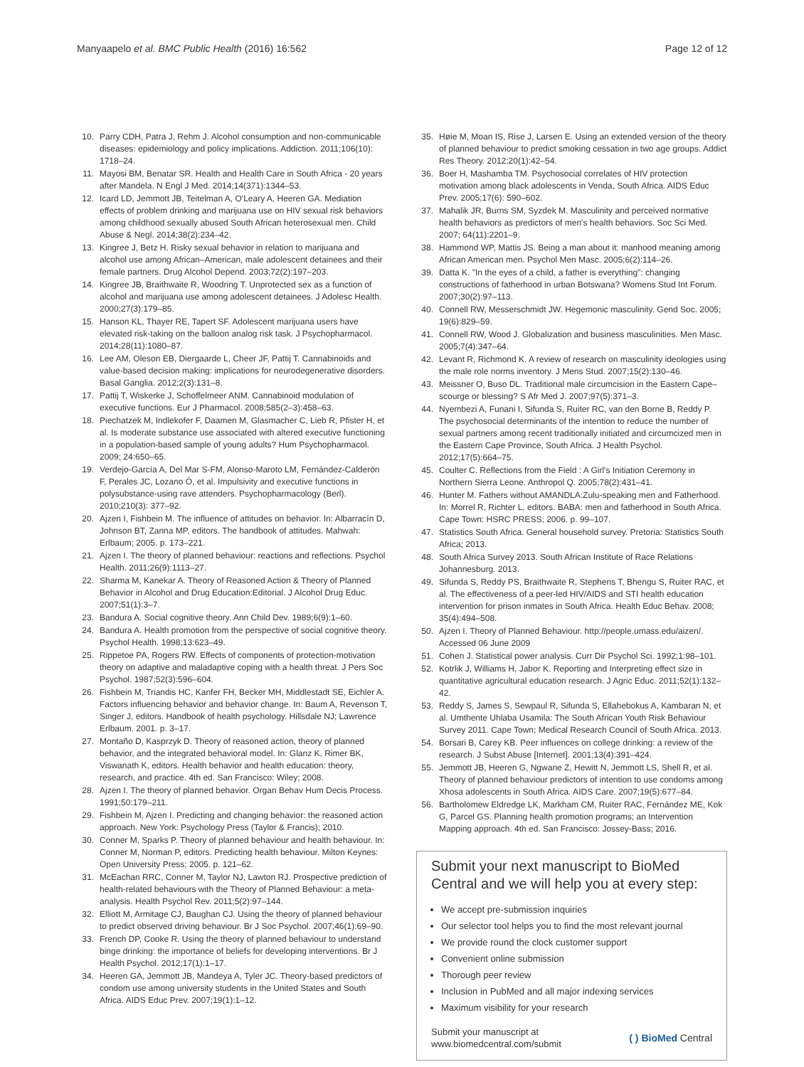Manyaapelo et al. BMC Public Health (2016) 16:562
Page 12 of 12
10. Parry CDH, Patra J, Rehm J. Alcohol consumption and non-communicable diseases: epidemiology and policy implications. Addiction. 2011;106(10): 1718–24.
11. Mayosi BM, Benatar SR. Health and Health Care in South Africa - 20 years after Mandela. N Engl J Med. 2014;14(371):1344–53.
12. Icard LD, Jemmott JB, Teitelman A, O'Leary A, Heeren GA. Mediation effects of problem drinking and marijuana use on HIV sexual risk behaviors among childhood sexually abused South African heterosexual men. Child Abuse & Negl. 2014;38(2):234–42.
13. Kingree J, Betz H. Risky sexual behavior in relation to marijuana and alcohol use among African–American, male adolescent detainees and their female partners. Drug Alcohol Depend. 2003;72(2):197–203.
14. Kingree JB, Braithwaite R, Woodring T. Unprotected sex as a function of alcohol and marijuana use among adolescent detainees. J Adolesc Health. 2000;27(3):179–85.
15. Hanson KL, Thayer RE, Tapert SF. Adolescent marijuana users have elevated risk-taking on the balloon analog risk task. J Psychopharmacol. 2014;28(11):1080–87.
16. Lee AM, Oleson EB, Diergaarde L, Cheer JF, Pattij T. Cannabinoids and value-based decision making: implications for neurodegenerative disorders. Basal Ganglia. 2012;2(3):131–8.
17. Pattij T, Wiskerke J, Schoffelmeer ANM. Cannabinoid modulation of executive functions. Eur J Pharmacol. 2008;585(2–3):458–63.
18. Piechatzek M, Indlekofer F, Daamen M, Glasmacher C, Lieb R, Pfister H, et al. Is moderate substance use associated with altered executive functioning in a population-based sample of young adults? Hum Psychopharmacol. 2009; 24:650–65.
19. Verdejo-García A, Del Mar S-FM, Alonso-Maroto LM, Fernández-Calderón F, Perales JC, Lozano Ó, et al. Impulsivity and executive functions in polysubstance-using rave attenders. Psychopharmacology (Berl). 2010;210(3): 377–92.
20. Ajzen I, Fishbein M. The influence of attitudes on behavior. In: Albarracín D, Johnson BT, Zanna MP, editors. The handbook of attitudes. Mahwah: Erlbaum; 2005. p. 173–221.
21. Ajzen I. The theory of planned behaviour: reactions and reflections. Psychol Health. 2011;26(9):1113–27.
22. Sharma M, Kanekar A. Theory of Reasoned Action & Theory of Planned Behavior in Alcohol and Drug Education:Editorial. J Alcohol Drug Educ. 2007;51(1):3–7.
23. Bandura A. Social cognitive theory. Ann Child Dev. 1989;6(9):1–60.
24. Bandura A. Health promotion from the perspective of social cognitive theory. Psychol Health. 1998;13:623–49.
25. Rippetoe PA, Rogers RW. Effects of components of protection-motivation theory on adaptive and maladaptive coping with a health threat. J Pers Soc Psychol. 1987;52(3):596–604.
26. Fishbein M, Triandis HC, Kanfer FH, Becker MH, Middlestadt SE, Eichler A. Factors influencing behavior and behavior change. In: Baum A, Revenson T, Singer J, editors. Handbook of health psychology. Hillsdale NJ; Lawrence Erlbaum. 2001. p. 3–17.
27. Montaño D, Kasprzyk D. Theory of reasoned action, theory of planned behavior, and the integrated behavioral model. In: Glanz K, Rimer BK, Viswanath K, editors. Health behavior and health education: theory, research, and practice. 4th ed. San Francisco: Wiley; 2008.
28. Ajzen I. The theory of planned behavior. Organ Behav Hum Decis Process. 1991;50:179–211.
29. Fishbein M, Ajzen I. Predicting and changing behavior: the reasoned action approach. New York: Psychology Press (Taylor & Francis); 2010.
30. Conner M, Sparks P. Theory of planned behaviour and health behaviour. In: Conner M, Norman P, editors. Predicting health behaviour. Milton Keynes: Open University Press; 2005. p. 121–62.
31. McEachan RRC, Conner M, Taylor NJ, Lawton RJ. Prospective prediction of health-related behaviours with the Theory of Planned Behaviour: a meta-analysis. Health Psychol Rev. 2011;5(2):97–144.
32. Elliott M, Armitage CJ, Baughan CJ. Using the theory of planned behaviour to predict observed driving behaviour. Br J Soc Psychol. 2007;46(1):69–90.
33. French DP, Cooke R. Using the theory of planned behaviour to understand binge drinking: the importance of beliefs for developing interventions. Br J Health Psychol. 2012;17(1):1–17.
34. Heeren GA, Jemmott JB, Mandeya A, Tyler JC. Theory-based predictors of condom use among university students in the United States and South Africa. AIDS Educ Prev. 2007;19(1):1–12.
35. Høie M, Moan IS, Rise J, Larsen E. Using an extended version of the theory of planned behaviour to predict smoking cessation in two age groups. Addict Res Theory. 2012;20(1):42–54.
36. Boer H, Mashamba TM. Psychosocial correlates of HIV protection motivation among black adolescents in Venda, South Africa. AIDS Educ Prev. 2005;17(6): 590–602.
37. Mahalik JR, Burns SM, Syzdek M. Masculinity and perceived normative health behaviors as predictors of men's health behaviors. Soc Sci Med. 2007; 64(11):2201–9.
38. Hammond WP, Mattis JS. Being a man about it: manhood meaning among African American men. Psychol Men Masc. 2005;6(2):114–26.
39. Datta K. "In the eyes of a child, a father is everything": changing constructions of fatherhood in urban Botswana? Womens Stud Int Forum. 2007;30(2):97–113.
40. Connell RW, Messerschmidt JW. Hegemonic masculinity. Gend Soc. 2005; 19(6):829–59.
41. Connell RW, Wood J. Globalization and business masculinities. Men Masc. 2005;7(4):347–64.
42. Levant R, Richmond K. A review of research on masculinity ideologies using the male role norms inventory. J Mens Stud. 2007;15(2):130–46.
43. Meissner O, Buso DL. Traditional male circumcision in the Eastern Cape–scourge or blessing? S Afr Med J. 2007;97(5):371–3.
44. Nyembezi A, Funani I, Sifunda S, Ruiter RC, van den Borne B, Reddy P. The psychosocial determinants of the intention to reduce the number of sexual partners among recent traditionally initiated and circumcized men in the Eastern Cape Province, South Africa. J Health Psychol. 2012;17(5):664–75.
45. Coulter C. Reflections from the Field : A Girl's Initiation Ceremony in Northern Sierra Leone. Anthropol Q. 2005;78(2):431–41.
46. Hunter M. Fathers without AMANDLA:Zulu-speaking men and Fatherhood. In: Morrel R, Richter L, editors. BABA: men and fatherhood in South Africa. Cape Town: HSRC PRESS; 2006. p. 99–107.
47. Statistics South Africa. General household survey. Pretoria: Statistics South Africa; 2013.
48. South Africa Survey 2013. South African Institute of Race Relations Johannesburg. 2013.
49. Sifunda S, Reddy PS, Braithwaite R, Stephens T, Bhengu S, Ruiter RAC, et al. The effectiveness of a peer-led HIV/AIDS and STI health education intervention for prison inmates in South Africa. Health Educ Behav. 2008; 35(4):494–508.
50. Ajzen I. Theory of Planned Behaviour. http://people.umass.edu/aizen/. Accessed 06 June 2009
51. Cohen J. Statistical power analysis. Curr Dir Psychol Sci. 1992;1:98–101.
52. Kotrlik J, Williams H, Jabor K. Reporting and Interpreting effect size in quantitative agricultural education research. J Agric Educ. 2011;52(1):132–42.
53. Reddy S, James S, Sewpaul R, Sifunda S, Ellahebokus A, Kambaran N, et al. Umthente Uhlaba Usamila: The South African Youth Risk Behaviour Survey 2011. Cape Town; Medical Research Council of South Africa. 2013.
54. Borsari B, Carey KB. Peer influences on college drinking: a review of the research. J Subst Abuse [Internet]. 2001;13(4):391–424.
55. Jemmott JB, Heeren G, Ngwane Z, Hewitt N, Jemmott LS, Shell R, et al. Theory of planned behaviour predictors of intention to use condoms among Xhosa adolescents in South Africa. AIDS Care. 2007;19(5):677–84.
56. Bartholomew Eldredge LK, Markham CM, Ruiter RAC, Fernández ME, Kok G, Parcel GS. Planning health promotion programs; an Intervention Mapping approach. 4th ed. San Francisco: Jossey-Bass; 2016.
Submit your next manuscript to BioMed Central and we will help you at every step:
We accept pre-submission inquiries
Our selector tool helps you to find the most relevant journal
We provide round the clock customer support
Convenient online submission
Thorough peer review
Inclusion in PubMed and all major indexing services
Maximum visibility for your research
Submit your manuscript at
www.biomedcentral.com/submit
( ) BioMed Central